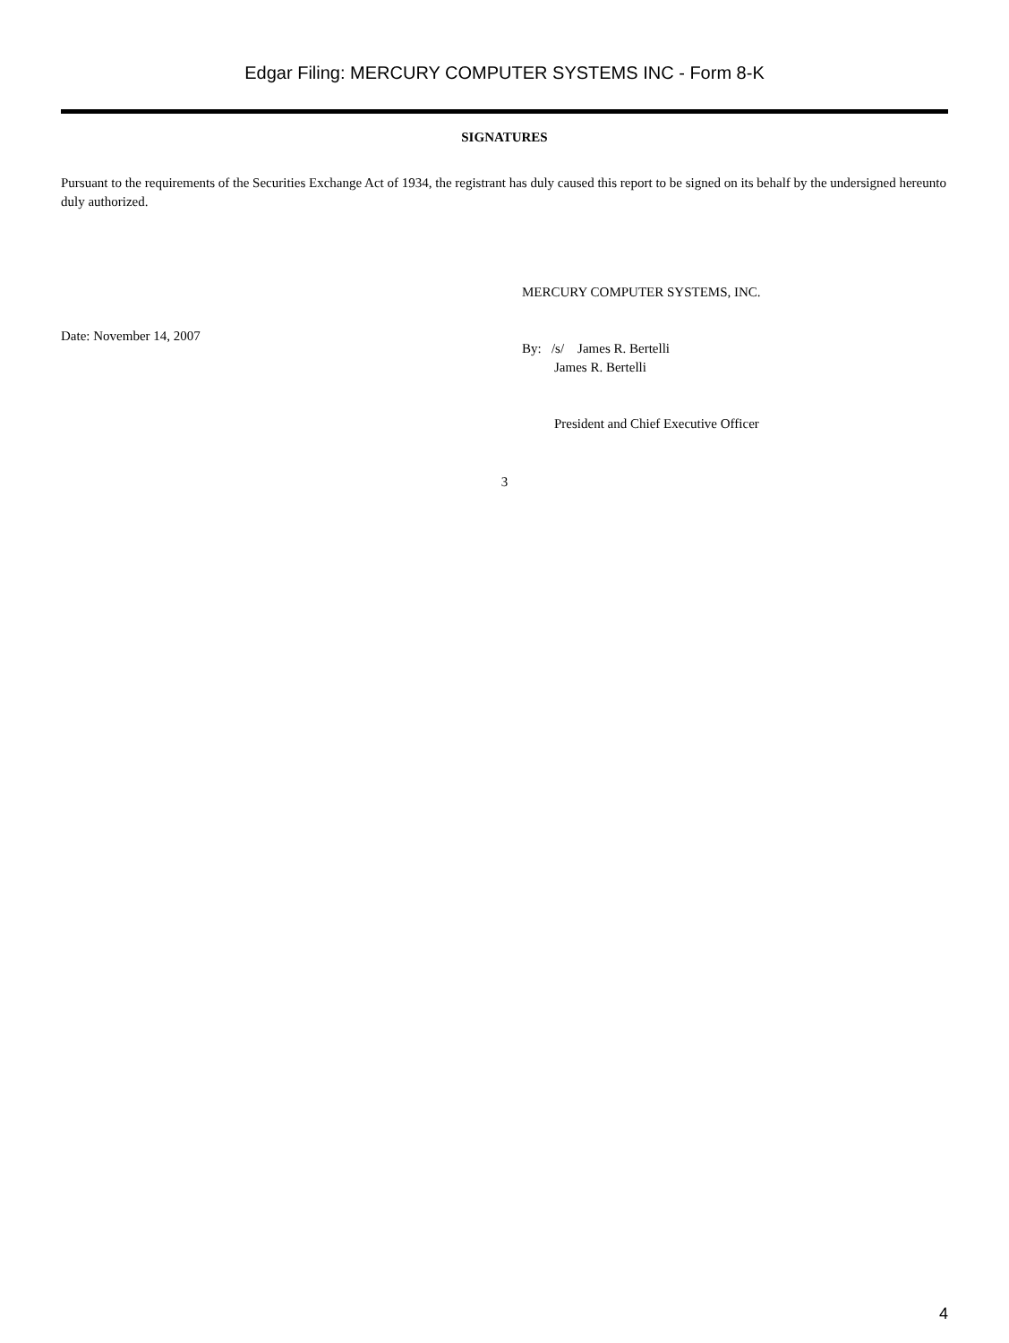Edgar Filing: MERCURY COMPUTER SYSTEMS INC - Form 8-K
SIGNATURES
Pursuant to the requirements of the Securities Exchange Act of 1934, the registrant has duly caused this report to be signed on its behalf by the undersigned hereunto duly authorized.
Date: November 14, 2007
MERCURY COMPUTER SYSTEMS, INC.
By: /s/ James R. Bertelli
James R. Bertelli
President and Chief Executive Officer
3
4